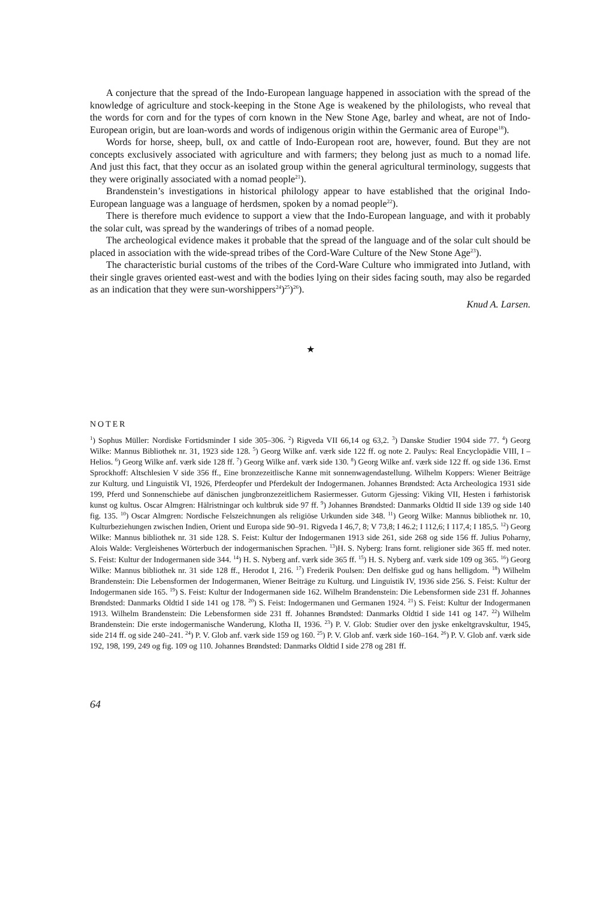A conjecture that the spread of the Indo-European language happened in association with the spread of the knowledge of agriculture and stock-keeping in the Stone Age is weakened by the philologists, who reveal that the words for corn and for the types of corn known in the New Stone Age, barley and wheat, are not of Indo-European origin, but are loan-words and words of indigenous origin within the Germanic area of Europe<sup>18</sup>).
Words for horse, sheep, bull, ox and cattle of Indo-European root are, however, found. But they are not concepts exclusively associated with agriculture and with farmers; they belong just as much to a nomad life. And just this fact, that they occur as an isolated group within the general agricultural terminology, suggests that they were originally associated with a nomad people<sup>21</sup>).
Brandenstein’s investigations in historical philology appear to have established that the original Indo-European language was a language of herdsmen, spoken by a nomad people<sup>22</sup>).
There is therefore much evidence to support a view that the Indo-European language, and with it probably the solar cult, was spread by the wanderings of tribes of a nomad people.
The archeological evidence makes it probable that the spread of the language and of the solar cult should be placed in association with the wide-spread tribes of the Cord-Ware Culture of the New Stone Age<sup>23</sup>).
The characteristic burial customs of the tribes of the Cord-Ware Culture who immigrated into Jutland, with their single graves oriented east-west and with the bodies lying on their sides facing south, may also be regarded as an indication that they were sun-worshippers<sup>24</sup>)<sup>25</sup>)<sup>26</sup>).
Knud A. Larsen.
★
NOTER
<sup>1</sup>) Sophus Müller: Nordiske Fortidsminder I side 305–306. <sup>2</sup>) Rigveda VII 66,14 og 63,2. <sup>3</sup>) Danske Studier 1904 side 77. <sup>4</sup>) Georg Wilke: Mannus Bibliothek nr. 31, 1923 side 128. <sup>5</sup>) Georg Wilke anf. værk side 122 ff. og note 2. Paulys: Real Encyclopädie VIII, I – Helios. <sup>6</sup>) Georg Wilke anf. værk side 128 ff. <sup>7</sup>) Georg Wilke anf. værk side 130. <sup>8</sup>) Georg Wilke anf. værk side 122 ff. og side 136. Ernst Sprockhoff: Altschlesien V side 356 ff., Eine bronzezeitlische Kanne mit sonnenwagendastellung. Wilhelm Koppers: Wiener Beiträge zur Kulturg. und Linguistik VI, 1926, Pferdeopfer und Pferdekult der Indogermanen. Johannes Brøndsted: Acta Archeologica 1931 side 199, Pferd und Sonnenschiebe auf dänischen jungbronzezeitlichem Rasiermesser. Gutorm Gjessing: Viking VII, Hesten i førhistorisk kunst og kultus. Oscar Almgren: Hälristningar och kultbruk side 97 ff. <sup>9</sup>) Johannes Brøndsted: Danmarks Oldtid II side 139 og side 140 fig. 135. <sup>10</sup>) Oscar Almgren: Nordische Felszeichnungen als religiöse Urkunden side 348. <sup>11</sup>) Georg Wilke: Mannus bibliothek nr. 10, Kulturbeziehungen zwischen Indien, Orient und Europa side 90–91. Rigveda I 46,7, 8; V 73,8; I 46.2; I 112,6; I 117,4; I 185,5. <sup>12</sup>) Georg Wilke: Mannus bibliothek nr. 31 side 128. S. Feist: Kultur der Indogermanen 1913 side 261, side 268 og side 156 ff. Julius Poharny, Alois Walde: Vergleishenes Wörterbuch der indogermanischen Sprachen. <sup>13</sup>)H. S. Nyberg: Irans fornt. religioner side 365 ff. med noter. S. Feist: Kultur der Indogermanen side 344. <sup>14</sup>) H. S. Nyberg anf. værk side 365 ff. <sup>15</sup>) H. S. Nyberg anf. værk side 109 og 365. <sup>16</sup>) Georg Wilke: Mannus bibliothek nr. 31 side 128 ff., Herodot I, 216. <sup>17</sup>) Frederik Poulsen: Den delfiske gud og hans helligdom. <sup>18</sup>) Wilhelm Brandenstein: Die Lebensformen der Indogermanen, Wiener Beiträge zu Kulturg. und Linguistik IV, 1936 side 256. S. Feist: Kultur der Indogermanen side 165. <sup>19</sup>) S. Feist: Kultur der Indogermanen side 162. Wilhelm Brandenstein: Die Lebensformen side 231 ff. Johannes Brøndsted: Danmarks Oldtid I side 141 og 178. <sup>20</sup>) S. Feist: Indogermanen und Germanen 1924. <sup>21</sup>) S. Feist: Kultur der Indogermanen 1913. Wilhelm Brandenstein: Die Lebensformen side 231 ff. Johannes Brøndsted: Danmarks Oldtid I side 141 og 147. <sup>22</sup>) Wilhelm Brandenstein: Die erste indogermanische Wanderung, Klotha II, 1936. <sup>23</sup>) P. V. Glob: Studier over den jyske enkeltgravskultur, 1945, side 214 ff. og side 240–241. <sup>24</sup>) P. V. Glob anf. værk side 159 og 160. <sup>25</sup>) P. V. Glob anf. værk side 160–164. <sup>26</sup>) P. V. Glob anf. værk side 192, 198, 199, 249 og fig. 109 og 110. Johannes Brøndsted: Danmarks Oldtid I side 278 og 281 ff.
64